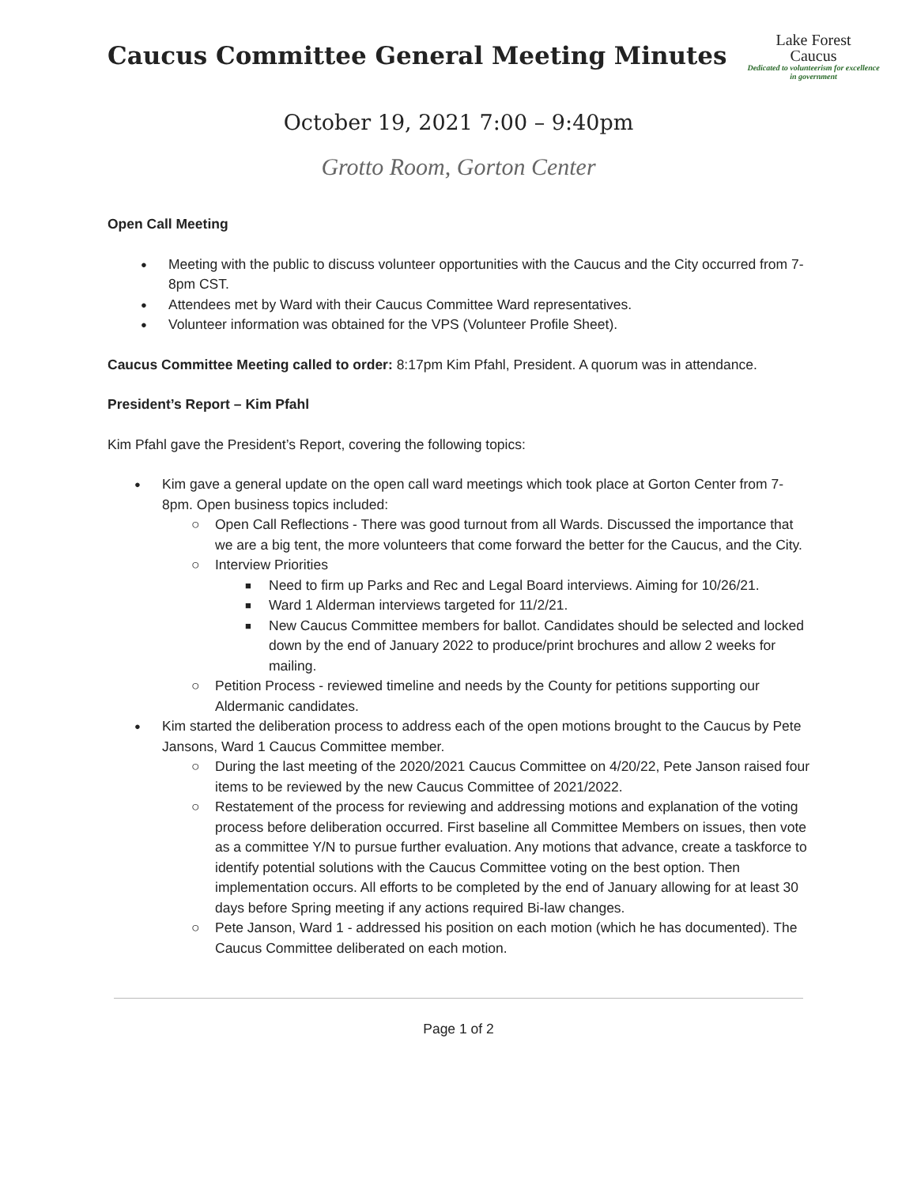Caucus Committee General Meeting Minutes
Lake Forest
Caucus
Dedicated to volunteerism for excellence in government
October 19, 2021 7:00 – 9:40pm
Grotto Room, Gorton Center
Open Call Meeting
Meeting with the public to discuss volunteer opportunities with the Caucus and the City occurred from 7-8pm CST.
Attendees met by Ward with their Caucus Committee Ward representatives.
Volunteer information was obtained for the VPS (Volunteer Profile Sheet).
Caucus Committee Meeting called to order: 8:17pm Kim Pfahl, President. A quorum was in attendance.
President’s Report – Kim Pfahl
Kim Pfahl gave the President’s Report, covering the following topics:
Kim gave a general update on the open call ward meetings which took place at Gorton Center from 7-8pm. Open business topics included:
Open Call Reflections - There was good turnout from all Wards. Discussed the importance that we are a big tent, the more volunteers that come forward the better for the Caucus, and the City.
Interview Priorities
Need to firm up Parks and Rec and Legal Board interviews. Aiming for 10/26/21.
Ward 1 Alderman interviews targeted for 11/2/21.
New Caucus Committee members for ballot. Candidates should be selected and locked down by the end of January 2022 to produce/print brochures and allow 2 weeks for mailing.
Petition Process - reviewed timeline and needs by the County for petitions supporting our Aldermanic candidates.
Kim started the deliberation process to address each of the open motions brought to the Caucus by Pete Jansons, Ward 1 Caucus Committee member.
During the last meeting of the 2020/2021 Caucus Committee on 4/20/22, Pete Janson raised four items to be reviewed by the new Caucus Committee of 2021/2022.
Restatement of the process for reviewing and addressing motions and explanation of the voting process before deliberation occurred. First baseline all Committee Members on issues, then vote as a committee Y/N to pursue further evaluation. Any motions that advance, create a taskforce to identify potential solutions with the Caucus Committee voting on the best option. Then implementation occurs. All efforts to be completed by the end of January allowing for at least 30 days before Spring meeting if any actions required Bi-law changes.
Pete Janson, Ward 1 - addressed his position on each motion (which he has documented). The Caucus Committee deliberated on each motion.
Page 1 of 2